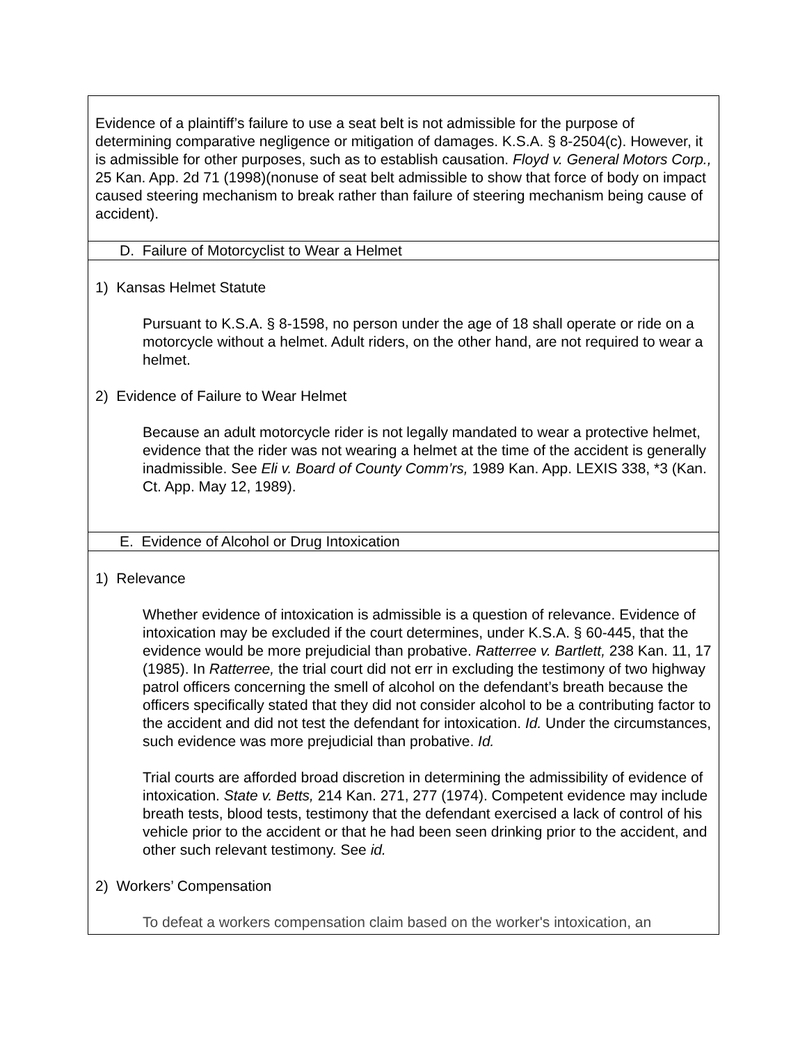| Evidence of a plaintiff’s failure to use a seat belt is not admissible for the purpose of determining comparative negligence or mitigation of damages. K.S.A. § 8-2504(c). However, it is admissible for other purposes, such as to establish causation. Floyd v. General Motors Corp., 25 Kan. App. 2d 71 (1998)(nonuse of seat belt admissible to show that force of body on impact caused steering mechanism to break rather than failure of steering mechanism being cause of accident). |
| D. Failure of Motorcyclist to Wear a Helmet |
| 1) Kansas Helmet Statute Pursuant to K.S.A. § 8-1598, no person under the age of 18 shall operate or ride on a motorcycle without a helmet. Adult riders, on the other hand, are not required to wear a helmet. 2) Evidence of Failure to Wear Helmet Because an adult motorcycle rider is not legally mandated to wear a protective helmet, evidence that the rider was not wearing a helmet at the time of the accident is generally inadmissible. See Eli v. Board of County Comm’rs, 1989 Kan. App. LEXIS 338, *3 (Kan. Ct. App. May 12, 1989). |
| E. Evidence of Alcohol or Drug Intoxication |
| 1) Relevance Whether evidence of intoxication is admissible is a question of relevance. Evidence of intoxication may be excluded if the court determines, under K.S.A. § 60-445, that the evidence would be more prejudicial than probative. Ratterree v. Bartlett, 238 Kan. 11, 17 (1985). In Ratterree, the trial court did not err in excluding the testimony of two highway patrol officers concerning the smell of alcohol on the defendant’s breath because the officers specifically stated that they did not consider alcohol to be a contributing factor to the accident and did not test the defendant for intoxication. Id. Under the circumstances, such evidence was more prejudicial than probative. Id. Trial courts are afforded broad discretion in determining the admissibility of evidence of intoxication. State v. Betts, 214 Kan. 271, 277 (1974). Competent evidence may include breath tests, blood tests, testimony that the defendant exercised a lack of control of his vehicle prior to the accident or that he had been seen drinking prior to the accident, and other such relevant testimony. See id. 2) Workers’ Compensation To defeat a workers compensation claim based on the worker's intoxication, an |